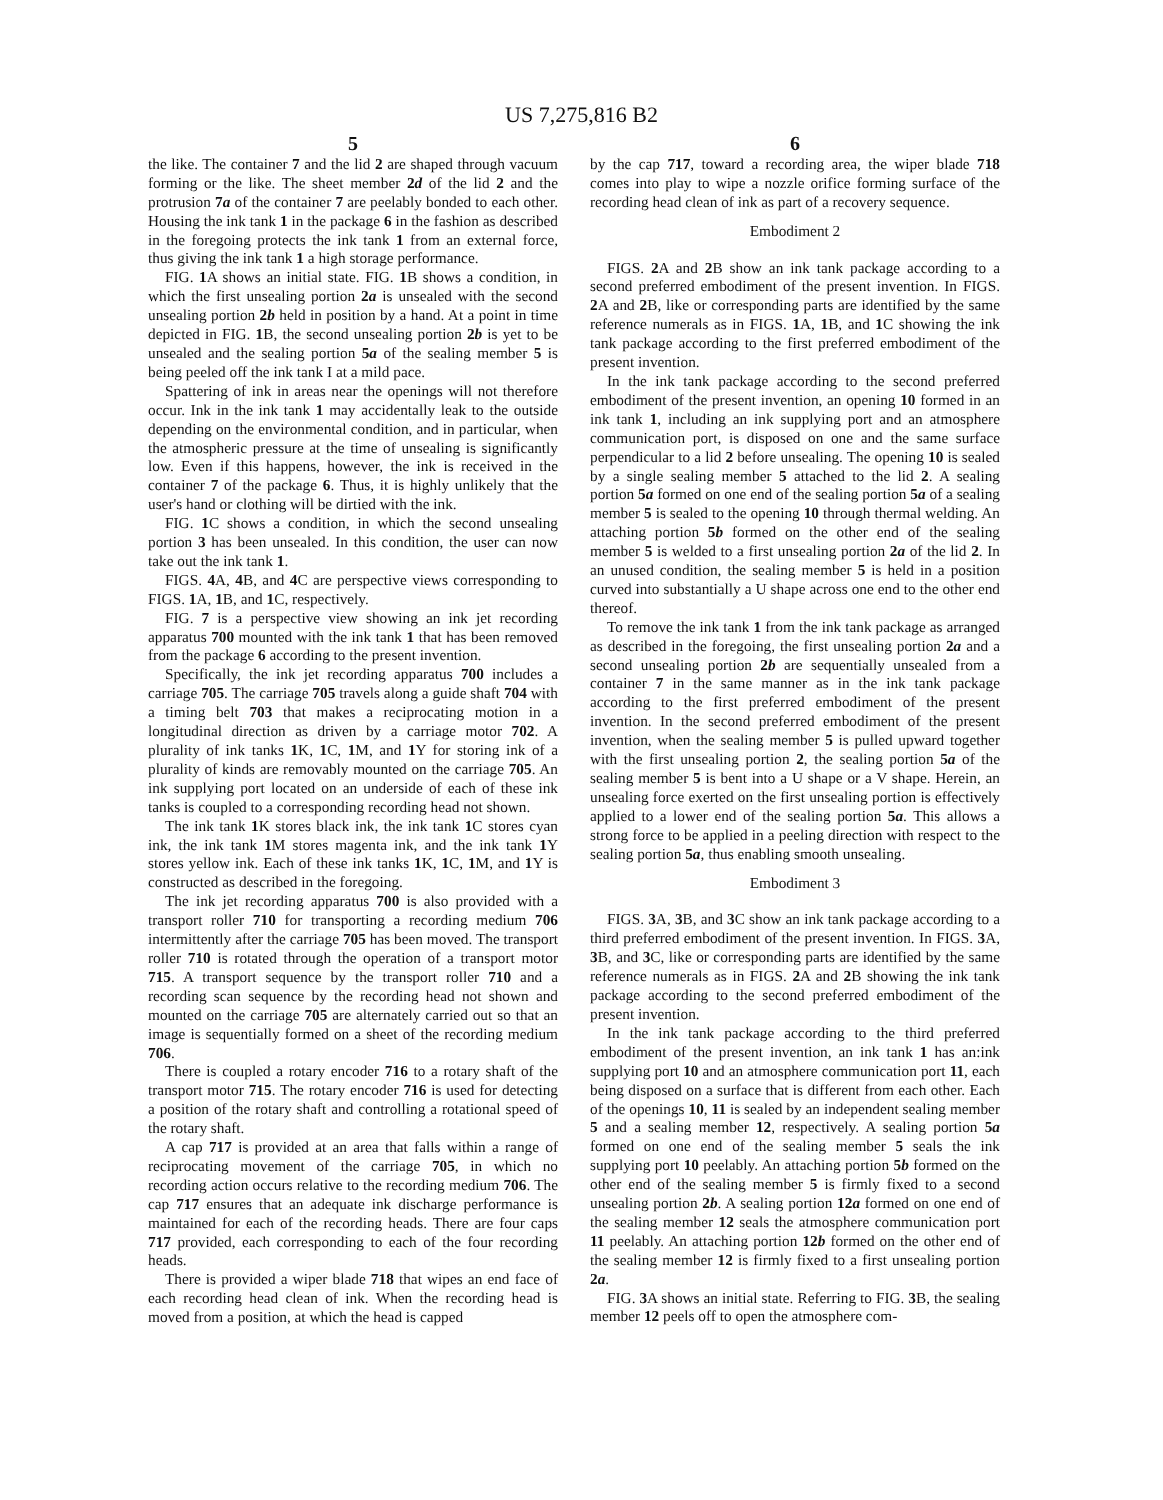US 7,275,816 B2
5
the like. The container 7 and the lid 2 are shaped through vacuum forming or the like. The sheet member 2d of the lid 2 and the protrusion 7a of the container 7 are peelably bonded to each other. Housing the ink tank 1 in the package 6 in the fashion as described in the foregoing protects the ink tank 1 from an external force, thus giving the ink tank 1 a high storage performance.
FIG. 1 A shows an initial state. FIG. 1 B shows a condition, in which the first unsealing portion 2a is unsealed with the second unsealing portion 2b held in position by a hand. At a point in time depicted in FIG. 1 B, the second unsealing portion 2b is yet to be unsealed and the sealing portion 5a of the sealing member 5 is being peeled off the ink tank I at a mild pace.
Spattering of ink in areas near the openings will not therefore occur. Ink in the ink tank 1 may accidentally leak to the outside depending on the environmental condition, and in particular, when the atmospheric pressure at the time of unsealing is significantly low. Even if this happens, however, the ink is received in the container 7 of the package 6. Thus, it is highly unlikely that the user's hand or clothing will be dirtied with the ink.
FIG. 1 C shows a condition, in which the second unsealing portion 3 has been unsealed. In this condition, the user can now take out the ink tank 1.
FIGS. 4 A, 4 B, and 4 C are perspective views corresponding to FIGS. 1 A, 1 B, and 1 C, respectively.
FIG. 7 is a perspective view showing an ink jet recording apparatus 700 mounted with the ink tank 1 that has been removed from the package 6 according to the present invention.
Specifically, the ink jet recording apparatus 700 includes a carriage 705. The carriage 705 travels along a guide shaft 704 with a timing belt 703 that makes a reciprocating motion in a longitudinal direction as driven by a carriage motor 702. A plurality of ink tanks 1 K, 1 C, 1 M, and 1 Y for storing ink of a plurality of kinds are removably mounted on the carriage 705. An ink supplying port located on an underside of each of these ink tanks is coupled to a corresponding recording head not shown.
The ink tank 1 K stores black ink, the ink tank 1 C stores cyan ink, the ink tank 1 M stores magenta ink, and the ink tank 1 Y stores yellow ink. Each of these ink tanks 1 K, 1 C, 1 M, and 1 Y is constructed as described in the foregoing.
The ink jet recording apparatus 700 is also provided with a transport roller 710 for transporting a recording medium 706 intermittently after the carriage 705 has been moved. The transport roller 710 is rotated through the operation of a transport motor 715. A transport sequence by the transport roller 710 and a recording scan sequence by the recording head not shown and mounted on the carriage 705 are alternately carried out so that an image is sequentially formed on a sheet of the recording medium 706.
There is coupled a rotary encoder 716 to a rotary shaft of the transport motor 715. The rotary encoder 716 is used for detecting a position of the rotary shaft and controlling a rotational speed of the rotary shaft.
A cap 717 is provided at an area that falls within a range of reciprocating movement of the carriage 705, in which no recording action occurs relative to the recording medium 706. The cap 717 ensures that an adequate ink discharge performance is maintained for each of the recording heads. There are four caps 717 provided, each corresponding to each of the four recording heads.
There is provided a wiper blade 718 that wipes an end face of each recording head clean of ink. When the recording head is moved from a position, at which the head is capped
6
by the cap 717, toward a recording area, the wiper blade 718 comes into play to wipe a nozzle orifice forming surface of the recording head clean of ink as part of a recovery sequence.
Embodiment 2
FIGS. 2 A and 2 B show an ink tank package according to a second preferred embodiment of the present invention. In FIGS. 2 A and 2 B, like or corresponding parts are identified by the same reference numerals as in FIGS. 1 A, 1 B, and 1 C showing the ink tank package according to the first preferred embodiment of the present invention.
In the ink tank package according to the second preferred embodiment of the present invention, an opening 10 formed in an ink tank 1, including an ink supplying port and an atmosphere communication port, is disposed on one and the same surface perpendicular to a lid 2 before unsealing. The opening 10 is sealed by a single sealing member 5 attached to the lid 2. A sealing portion 5a formed on one end of the sealing portion 5a of a sealing member 5 is sealed to the opening 10 through thermal welding. An attaching portion 5b formed on the other end of the sealing member 5 is welded to a first unsealing portion 2a of the lid 2. In an unused condition, the sealing member 5 is held in a position curved into substantially a U shape across one end to the other end thereof.
To remove the ink tank 1 from the ink tank package as arranged as described in the foregoing, the first unsealing portion 2a and a second unsealing portion 2b are sequentially unsealed from a container 7 in the same manner as in the ink tank package according to the first preferred embodiment of the present invention. In the second preferred embodiment of the present invention, when the sealing member 5 is pulled upward together with the first unsealing portion 2, the sealing portion 5a of the sealing member 5 is bent into a U shape or a V shape. Herein, an unsealing force exerted on the first unsealing portion is effectively applied to a lower end of the sealing portion 5a. This allows a strong force to be applied in a peeling direction with respect to the sealing portion 5a, thus enabling smooth unsealing.
Embodiment 3
FIGS. 3 A, 3 B, and 3 C show an ink tank package according to a third preferred embodiment of the present invention. In FIGS. 3 A, 3 B, and 3 C, like or corresponding parts are identified by the same reference numerals as in FIGS. 2 A and 2 B showing the ink tank package according to the second preferred embodiment of the present invention.
In the ink tank package according to the third preferred embodiment of the present invention, an ink tank 1 has an:ink supplying port 10 and an atmosphere communication port 11, each being disposed on a surface that is different from each other. Each of the openings 10, 11 is sealed by an independent sealing member 5 and a sealing member 12, respectively. A sealing portion 5a formed on one end of the sealing member 5 seals the ink supplying port 10 peelably. An attaching portion 5b formed on the other end of the sealing member 5 is firmly fixed to a second unsealing portion 2b. A sealing portion 12a formed on one end of the sealing member 12 seals the atmosphere communication port 11 peelably. An attaching portion 12b formed on the other end of the sealing member 12 is firmly fixed to a first unsealing portion 2a.
FIG. 3 A shows an initial state. Referring to FIG. 3 B, the sealing member 12 peels off to open the atmosphere com-